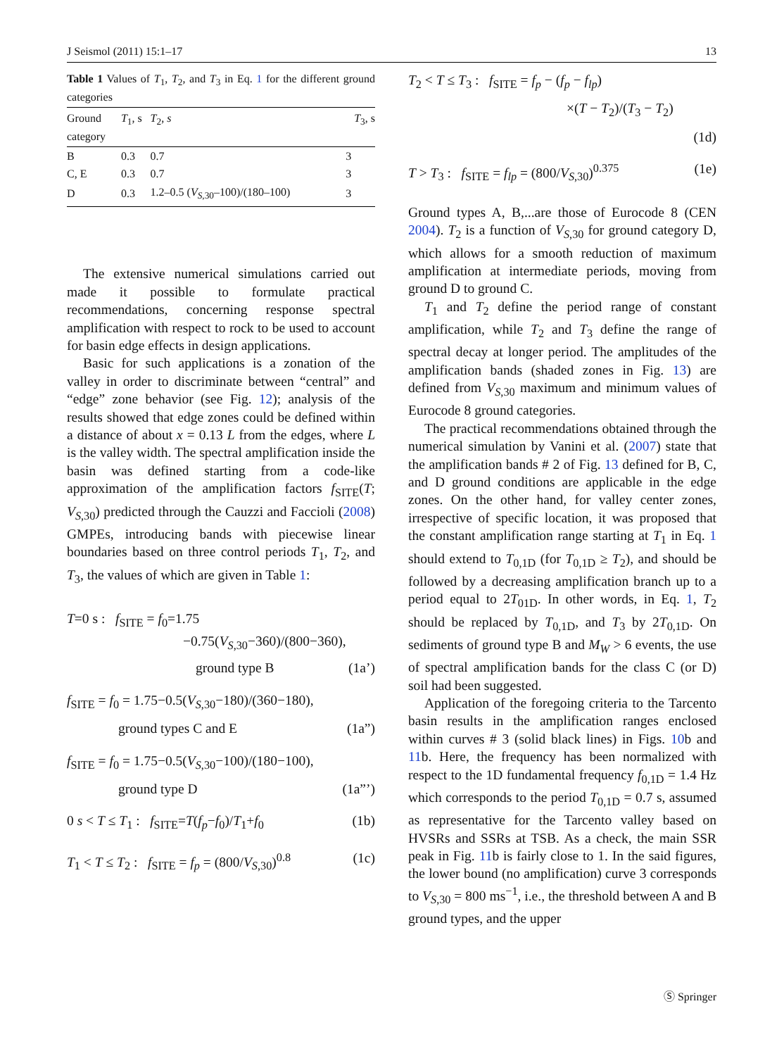J Seismol (2011) 15:1–17 13
Table 1 Values of T<sub>1</sub>, T<sub>2</sub>, and T<sub>3</sub> in Eq. 1 for the different ground categories
| Ground category | T<sub>1</sub>, s | T<sub>2</sub>, s | T<sub>3</sub>, s |
| --- | --- | --- | --- |
| B | 0.3 | 0.7 | 3 |
| C, E | 0.3 | 0.7 | 3 |
| D | 0.3 | 1.2–0.5 ( V<sub>S,30</sub>–100)/(180–100) | 3 |
The extensive numerical simulations carried out made it possible to formulate practical recommendations, concerning response spectral amplification with respect to rock to be used to account for basin edge effects in design applications.
Basic for such applications is a zonation of the valley in order to discriminate between “central” and “edge” zone behavior (see Fig. 12); analysis of the results showed that edge zones could be defined within a distance of about x = 0.13 L from the edges, where L is the valley width. The spectral amplification inside the basin was defined starting from a code-like approximation of the amplification factors f<sub>SITE</sub>(T; V<sub>S,30</sub>) predicted through the Cauzzi and Faccioli (2008) GMPEs, introducing bands with piecewise linear boundaries based on three control periods T<sub>1</sub>, T<sub>2</sub>, and T<sub>3</sub>, the values of which are given in Table 1:
T=0 s : f<sub>SITE</sub> = f<sub>0</sub>=1.75
−0.75(V<sub>S,30</sub>−360)/(800−360),
ground type B (1a’)
f<sub>SITE</sub> = f<sub>0</sub> = 1.75−0.5(V<sub>S,30</sub>−180)/(360−180),
ground types C and E (1a”)
f<sub>SITE</sub> = f<sub>0</sub> = 1.75−0.5(V<sub>S,30</sub>−100)/(180−100),
ground type D (1a”’)
0 s < T ≤ T<sub>1</sub> : f<sub>SITE</sub>=T(f<sub>p</sub>−f<sub>0</sub>)/T<sub>1</sub>+f<sub>0</sub> (1b)
T<sub>1</sub> < T ≤ T<sub>2</sub> : f<sub>SITE</sub> = f<sub>p</sub> = (800/V<sub>S,30</sub>)<sup>0.8</sup> (1c)
T<sub>2</sub> < T ≤ T<sub>3</sub> : f<sub>SITE</sub> = f<sub>p</sub> − (f<sub>p</sub> − f<sub>lp</sub>)
×(T − T<sub>2</sub>)/(T<sub>3</sub> − T<sub>2</sub>)
(1d)
T > T<sub>3</sub> : f<sub>SITE</sub> = f<sub>lp</sub> = (800/V<sub>S,30</sub>)<sup>0.375</sup> (1e)
Ground types A, B,...are those of Eurocode 8 (CEN 2004). T<sub>2</sub> is a function of V<sub>S,30</sub> for ground category D, which allows for a smooth reduction of maximum amplification at intermediate periods, moving from ground D to ground C.
T<sub>1</sub> and T<sub>2</sub> define the period range of constant amplification, while T<sub>2</sub> and T<sub>3</sub> define the range of spectral decay at longer period. The amplitudes of the amplification bands (shaded zones in Fig. 13) are defined from V<sub>S,30</sub> maximum and minimum values of Eurocode 8 ground categories.
The practical recommendations obtained through the numerical simulation by Vanini et al. (2007) state that the amplification bands # 2 of Fig. 13 defined for B, C, and D ground conditions are applicable in the edge zones. On the other hand, for valley center zones, irrespective of specific location, it was proposed that the constant amplification range starting at T<sub>1</sub> in Eq. 1 should extend to T<sub>0,1D</sub> (for T<sub>0,1D</sub> ≥ T<sub>2</sub>), and should be followed by a decreasing amplification branch up to a period equal to 2T<sub>01D</sub>. In other words, in Eq. 1, T<sub>2</sub> should be replaced by T<sub>0,1D</sub>, and T<sub>3</sub> by 2T<sub>0,1D</sub>. On sediments of ground type B and M<sub>W</sub> > 6 events, the use of spectral amplification bands for the class C (or D) soil had been suggested.
Application of the foregoing criteria to the Tarcento basin results in the amplification ranges enclosed within curves # 3 (solid black lines) in Figs. 10b and 11b. Here, the frequency has been normalized with respect to the 1D fundamental frequency f<sub>0,1D</sub> = 1.4 Hz which corresponds to the period T<sub>0,1D</sub> = 0.7 s, assumed as representative for the Tarcento valley based on HVSRs and SSRs at TSB. As a check, the main SSR peak in Fig. 11b is fairly close to 1. In the said figures, the lower bound (no amplification) curve 3 corresponds to V<sub>S,30</sub> = 800 ms<sup>−1</sup>, i.e., the threshold between A and B ground types, and the upper
Ⓢ Springer